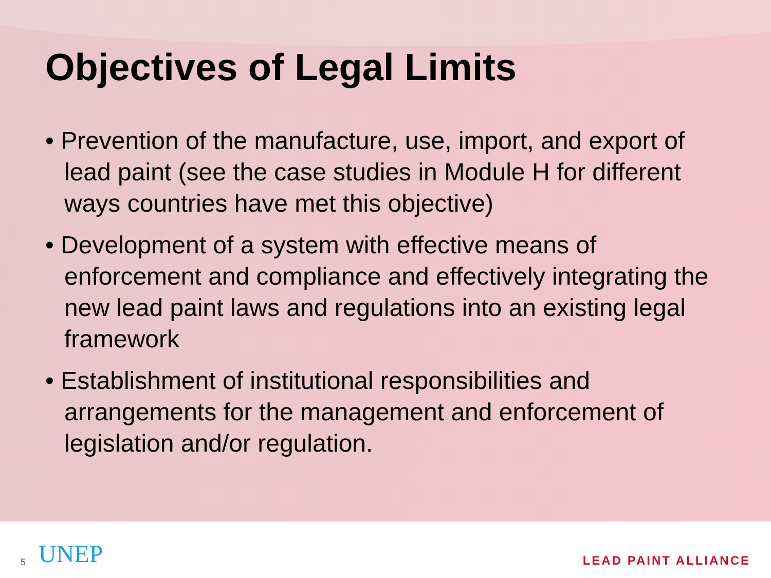Objectives of Legal Limits
• Prevention of the manufacture, use, import, and export of lead paint (see the case studies in Module H for different ways countries have met this objective)
• Development of a system with effective means of enforcement and compliance and effectively integrating the new lead paint laws and regulations into an existing legal framework
• Establishment of institutional responsibilities and arrangements for the management and enforcement of legislation and/or regulation.
5 UNEP LEAD PAINT ALLIANCE